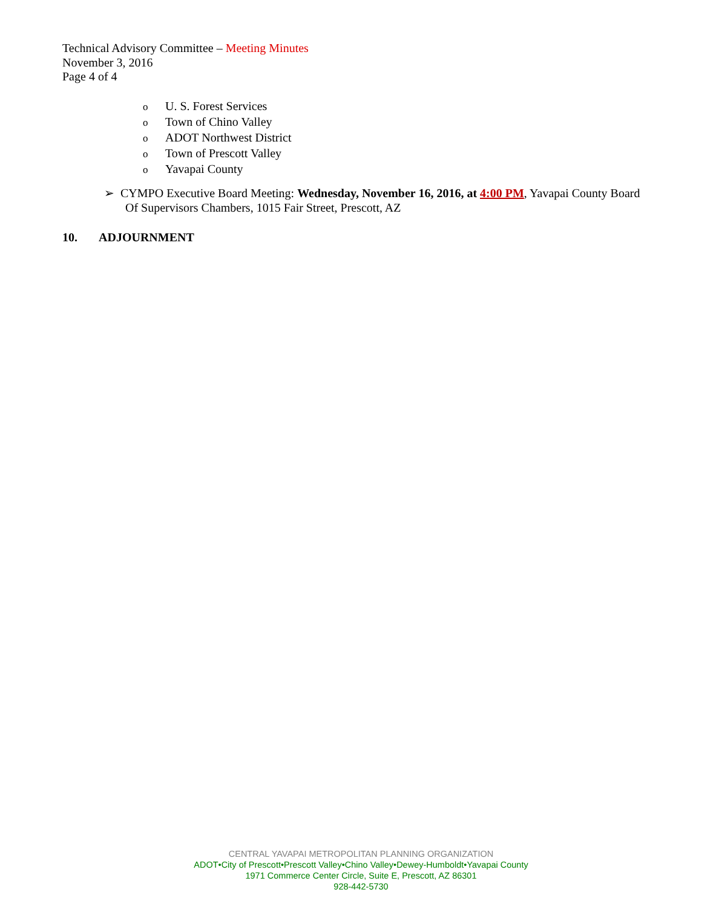Technical Advisory Committee – Meeting Minutes
November 3, 2016
Page 4 of 4
o U. S. Forest Services
o Town of Chino Valley
o ADOT Northwest District
o Town of Prescott Valley
o Yavapai County
➢ CYMPO Executive Board Meeting: Wednesday, November 16, 2016, at 4:00 PM, Yavapai County Board
Of Supervisors Chambers, 1015 Fair Street, Prescott, AZ
10. ADJOURNMENT
CENTRAL YAVAPAI METROPOLITAN PLANNING ORGANIZATION
ADOT•City of Prescott•Prescott Valley•Chino Valley•Dewey-Humboldt•Yavapai County
1971 Commerce Center Circle, Suite E, Prescott, AZ 86301
928-442-5730